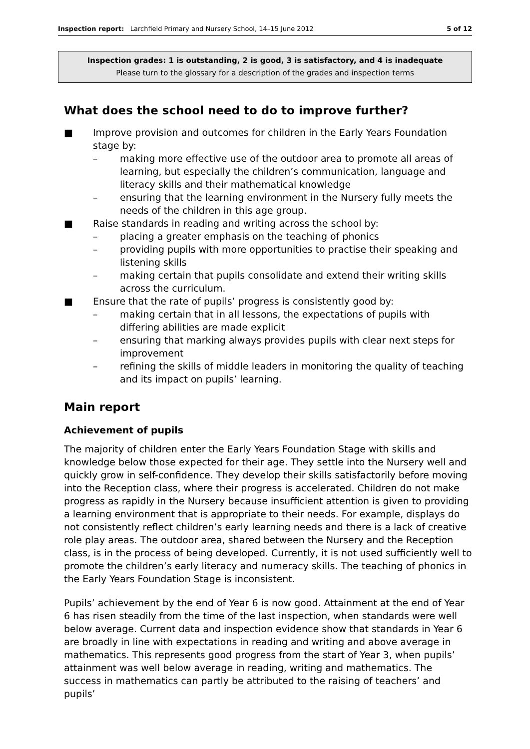Inspection report: Larchfield Primary and Nursery School, 14–15 June 2012 5 of 12
Inspection grades: 1 is outstanding, 2 is good, 3 is satisfactory, and 4 is inadequate
Please turn to the glossary for a description of the grades and inspection terms
What does the school need to do to improve further?
■ Improve provision and outcomes for children in the Early Years Foundation stage by:
– making more effective use of the outdoor area to promote all areas of learning, but especially the children’s communication, language and literacy skills and their mathematical knowledge
– ensuring that the learning environment in the Nursery fully meets the needs of the children in this age group.
■ Raise standards in reading and writing across the school by:
– placing a greater emphasis on the teaching of phonics
– providing pupils with more opportunities to practise their speaking and listening skills
– making certain that pupils consolidate and extend their writing skills across the curriculum.
■ Ensure that the rate of pupils’ progress is consistently good by:
– making certain that in all lessons, the expectations of pupils with differing abilities are made explicit
– ensuring that marking always provides pupils with clear next steps for improvement
– refining the skills of middle leaders in monitoring the quality of teaching and its impact on pupils’ learning.
Main report
Achievement of pupils
The majority of children enter the Early Years Foundation Stage with skills and knowledge below those expected for their age. They settle into the Nursery well and quickly grow in self-confidence. They develop their skills satisfactorily before moving into the Reception class, where their progress is accelerated. Children do not make progress as rapidly in the Nursery because insufficient attention is given to providing a learning environment that is appropriate to their needs. For example, displays do not consistently reflect children’s early learning needs and there is a lack of creative role play areas. The outdoor area, shared between the Nursery and the Reception class, is in the process of being developed. Currently, it is not used sufficiently well to promote the children’s early literacy and numeracy skills. The teaching of phonics in the Early Years Foundation Stage is inconsistent.
Pupils’ achievement by the end of Year 6 is now good. Attainment at the end of Year 6 has risen steadily from the time of the last inspection, when standards were well below average. Current data and inspection evidence show that standards in Year 6 are broadly in line with expectations in reading and writing and above average in mathematics. This represents good progress from the start of Year 3, when pupils’ attainment was well below average in reading, writing and mathematics. The success in mathematics can partly be attributed to the raising of teachers’ and pupils’